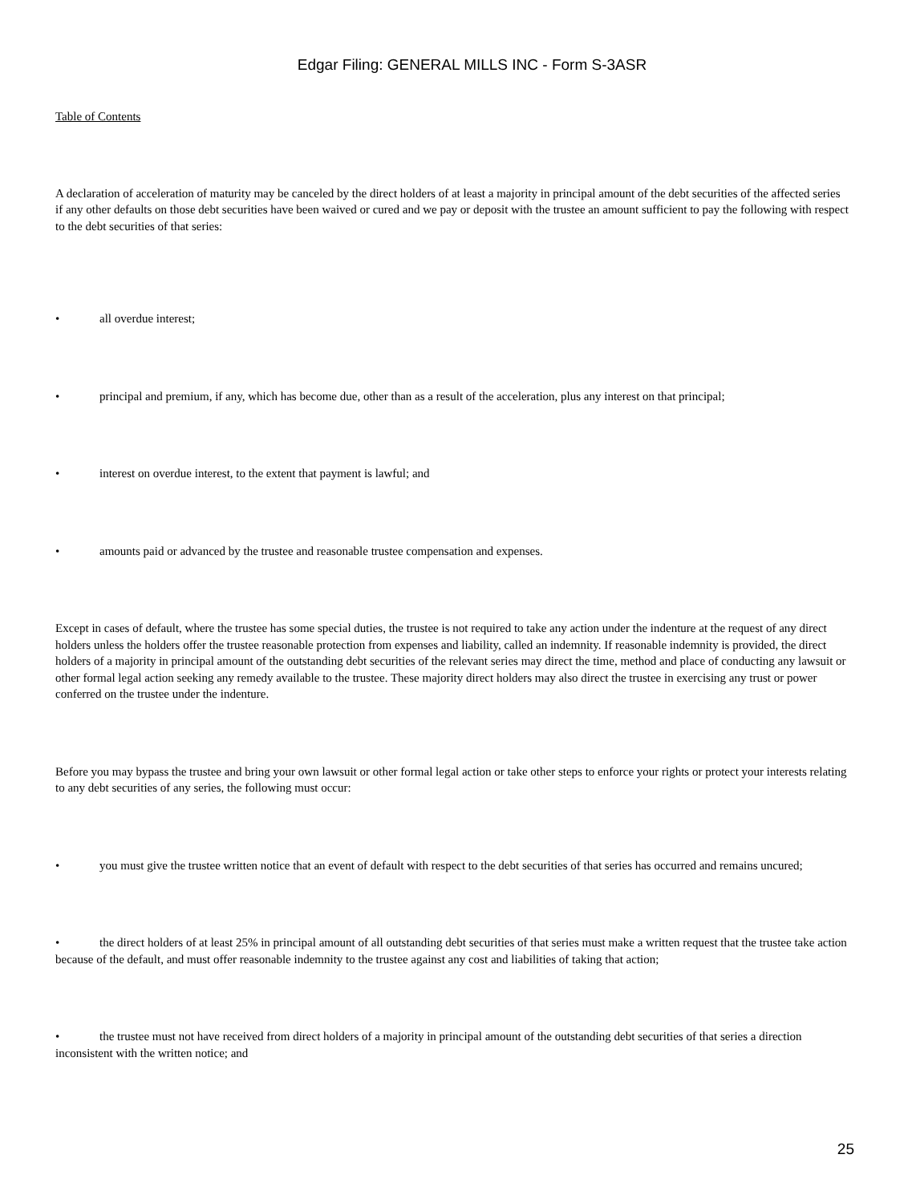Edgar Filing: GENERAL MILLS INC - Form S-3ASR
Table of Contents
A declaration of acceleration of maturity may be canceled by the direct holders of at least a majority in principal amount of the debt securities of the affected series if any other defaults on those debt securities have been waived or cured and we pay or deposit with the trustee an amount sufficient to pay the following with respect to the debt securities of that series:
• all overdue interest;
• principal and premium, if any, which has become due, other than as a result of the acceleration, plus any interest on that principal;
• interest on overdue interest, to the extent that payment is lawful; and
• amounts paid or advanced by the trustee and reasonable trustee compensation and expenses.
Except in cases of default, where the trustee has some special duties, the trustee is not required to take any action under the indenture at the request of any direct holders unless the holders offer the trustee reasonable protection from expenses and liability, called an indemnity. If reasonable indemnity is provided, the direct holders of a majority in principal amount of the outstanding debt securities of the relevant series may direct the time, method and place of conducting any lawsuit or other formal legal action seeking any remedy available to the trustee. These majority direct holders may also direct the trustee in exercising any trust or power conferred on the trustee under the indenture.
Before you may bypass the trustee and bring your own lawsuit or other formal legal action or take other steps to enforce your rights or protect your interests relating to any debt securities of any series, the following must occur:
• you must give the trustee written notice that an event of default with respect to the debt securities of that series has occurred and remains uncured;
• the direct holders of at least 25% in principal amount of all outstanding debt securities of that series must make a written request that the trustee take action because of the default, and must offer reasonable indemnity to the trustee against any cost and liabilities of taking that action;
• the trustee must not have received from direct holders of a majority in principal amount of the outstanding debt securities of that series a direction inconsistent with the written notice; and
25